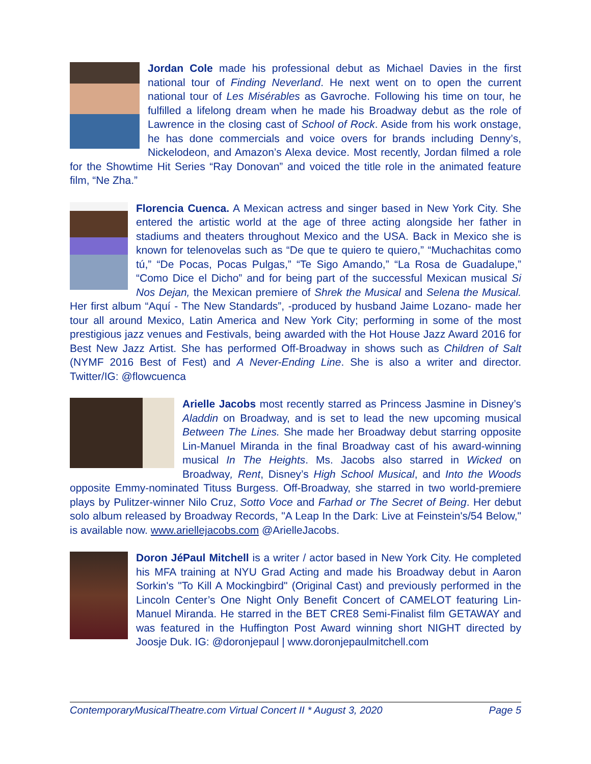Jordan Cole made his professional debut as Michael Davies in the first national tour of Finding Neverland. He next went on to open the current national tour of Les Misérables as Gavroche. Following his time on tour, he fulfilled a lifelong dream when he made his Broadway debut as the role of Lawrence in the closing cast of School of Rock. Aside from his work onstage, he has done commercials and voice overs for brands including Denny’s, Nickelodeon, and Amazon’s Alexa device. Most recently, Jordan filmed a role for the Showtime Hit Series “Ray Donovan” and voiced the title role in the animated feature film, “Ne Zha.”
Florencia Cuenca. A Mexican actress and singer based in New York City. She entered the artistic world at the age of three acting alongside her father in stadiums and theaters throughout Mexico and the USA. Back in Mexico she is known for telenovelas such as “De que te quiero te quiero,” “Muchachitas como tú,” “De Pocas, Pocas Pulgas,” “Te Sigo Amando,” “La Rosa de Guadalupe,” “Como Dice el Dicho” and for being part of the successful Mexican musical Si Nos Dejan, the Mexican premiere of Shrek the Musical and Selena the Musical. Her first album “Aquí - The New Standards”, -produced by husband Jaime Lozano- made her tour all around Mexico, Latin America and New York City; performing in some of the most prestigious jazz venues and Festivals, being awarded with the Hot House Jazz Award 2016 for Best New Jazz Artist. She has performed Off-Broadway in shows such as Children of Salt (NYMF 2016 Best of Fest) and A Never-Ending Line. She is also a writer and director. Twitter/IG: @flowcuenca
Arielle Jacobs most recently starred as Princess Jasmine in Disney’s Aladdin on Broadway, and is set to lead the new upcoming musical Between The Lines. She made her Broadway debut starring opposite Lin-Manuel Miranda in the final Broadway cast of his award-winning musical In The Heights. Ms. Jacobs also starred in Wicked on Broadway, Rent, Disney’s High School Musical, and Into the Woods opposite Emmy-nominated Tituss Burgess. Off-Broadway, she starred in two world-premiere plays by Pulitzer-winner Nilo Cruz, Sotto Voce and Farhad or The Secret of Being. Her debut solo album released by Broadway Records, "A Leap In the Dark: Live at Feinstein's/54 Below," is available now. www.ariellejacobs.com @ArielleJacobs.
Doron JéPaul Mitchell is a writer / actor based in New York City. He completed his MFA training at NYU Grad Acting and made his Broadway debut in Aaron Sorkin's "To Kill A Mockingbird" (Original Cast) and previously performed in the Lincoln Center’s One Night Only Benefit Concert of CAMELOT featuring Lin-Manuel Miranda. He starred in the BET CRE8 Semi-Finalist film GETAWAY and was featured in the Huffington Post Award winning short NIGHT directed by Joosje Duk. IG: @doronjepaul | www.doronjepaulmitchell.com
ContemporaryMusicalTheatre.com Virtual Concert II * August 3, 2020 Page 5